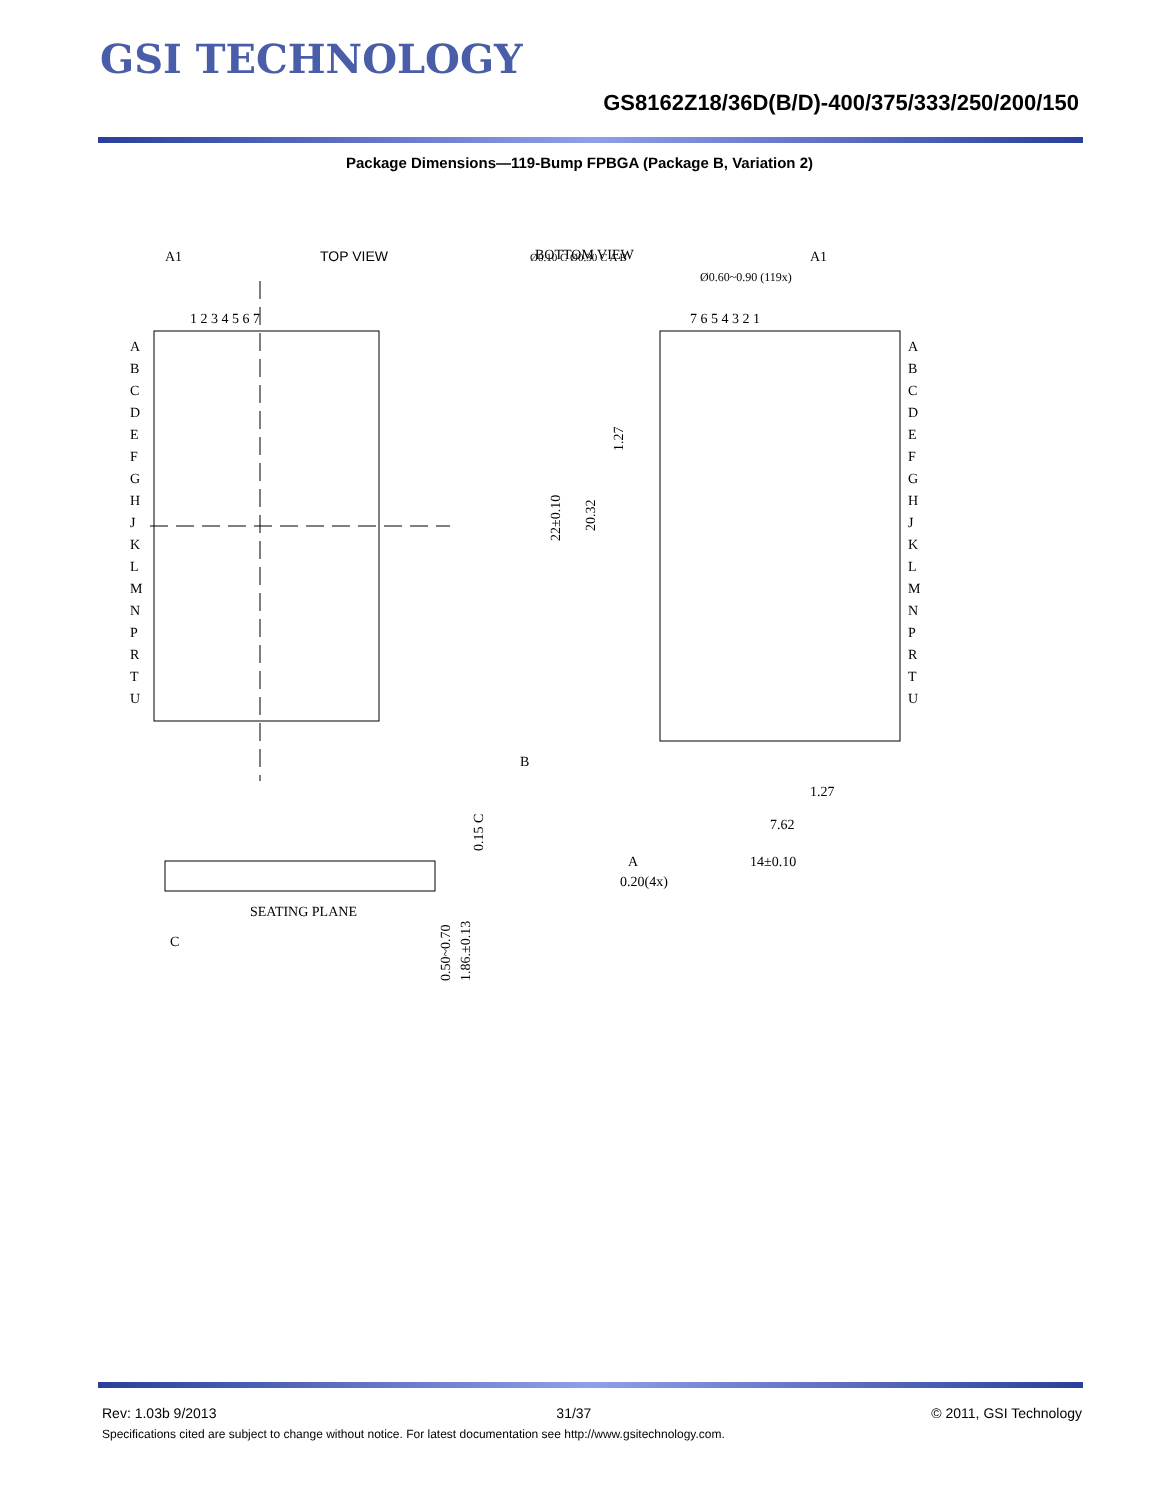GSI TECHNOLOGY
GS8162Z18/36D(B/D)-400/375/333/250/200/150
Package Dimensions—119-Bump FPBGA (Package B, Variation 2)
A1
TOP VIEW
1 2 3 4 5 6 7
A
B
C
D
E
F
G
H
J
K
L
M
N
P
R
T
U
BOTTOM VIEW
A1
Ø0.10 C Ø0.30 C A B
Ø0.60~0.90 (119x)
7 6 5 4 3 2 1
A
B
C
D
E
F
G
H
J
K
L
M
N
P
R
T
U
22±0.10
20.32
1.27
B
1.27
7.62
14±0.10
A
0.20(4x)
SEATING PLANE
C
0.15 C
0.50~0.70
1.86.±0.13
Rev: 1.03b 9/2013 31/37 © 2011, GSI Technology
Specifications cited are subject to change without notice. For latest documentation see http://www.gsitechnology.com.